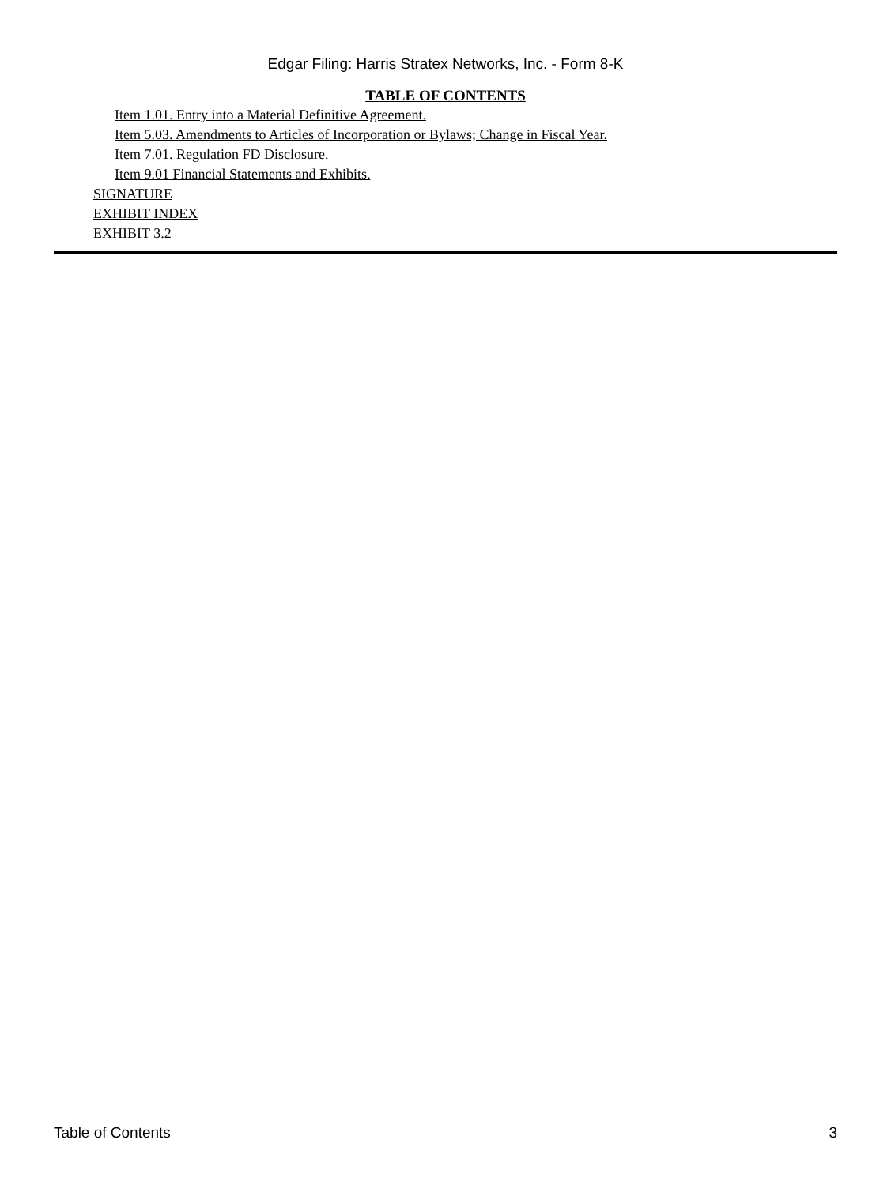Edgar Filing: Harris Stratex Networks, Inc. - Form 8-K
TABLE OF CONTENTS
Item 1.01. Entry into a Material Definitive Agreement.
Item 5.03. Amendments to Articles of Incorporation or Bylaws; Change in Fiscal Year.
Item 7.01. Regulation FD Disclosure.
Item 9.01 Financial Statements and Exhibits.
SIGNATURE
EXHIBIT INDEX
EXHIBIT 3.2
Table of Contents 3